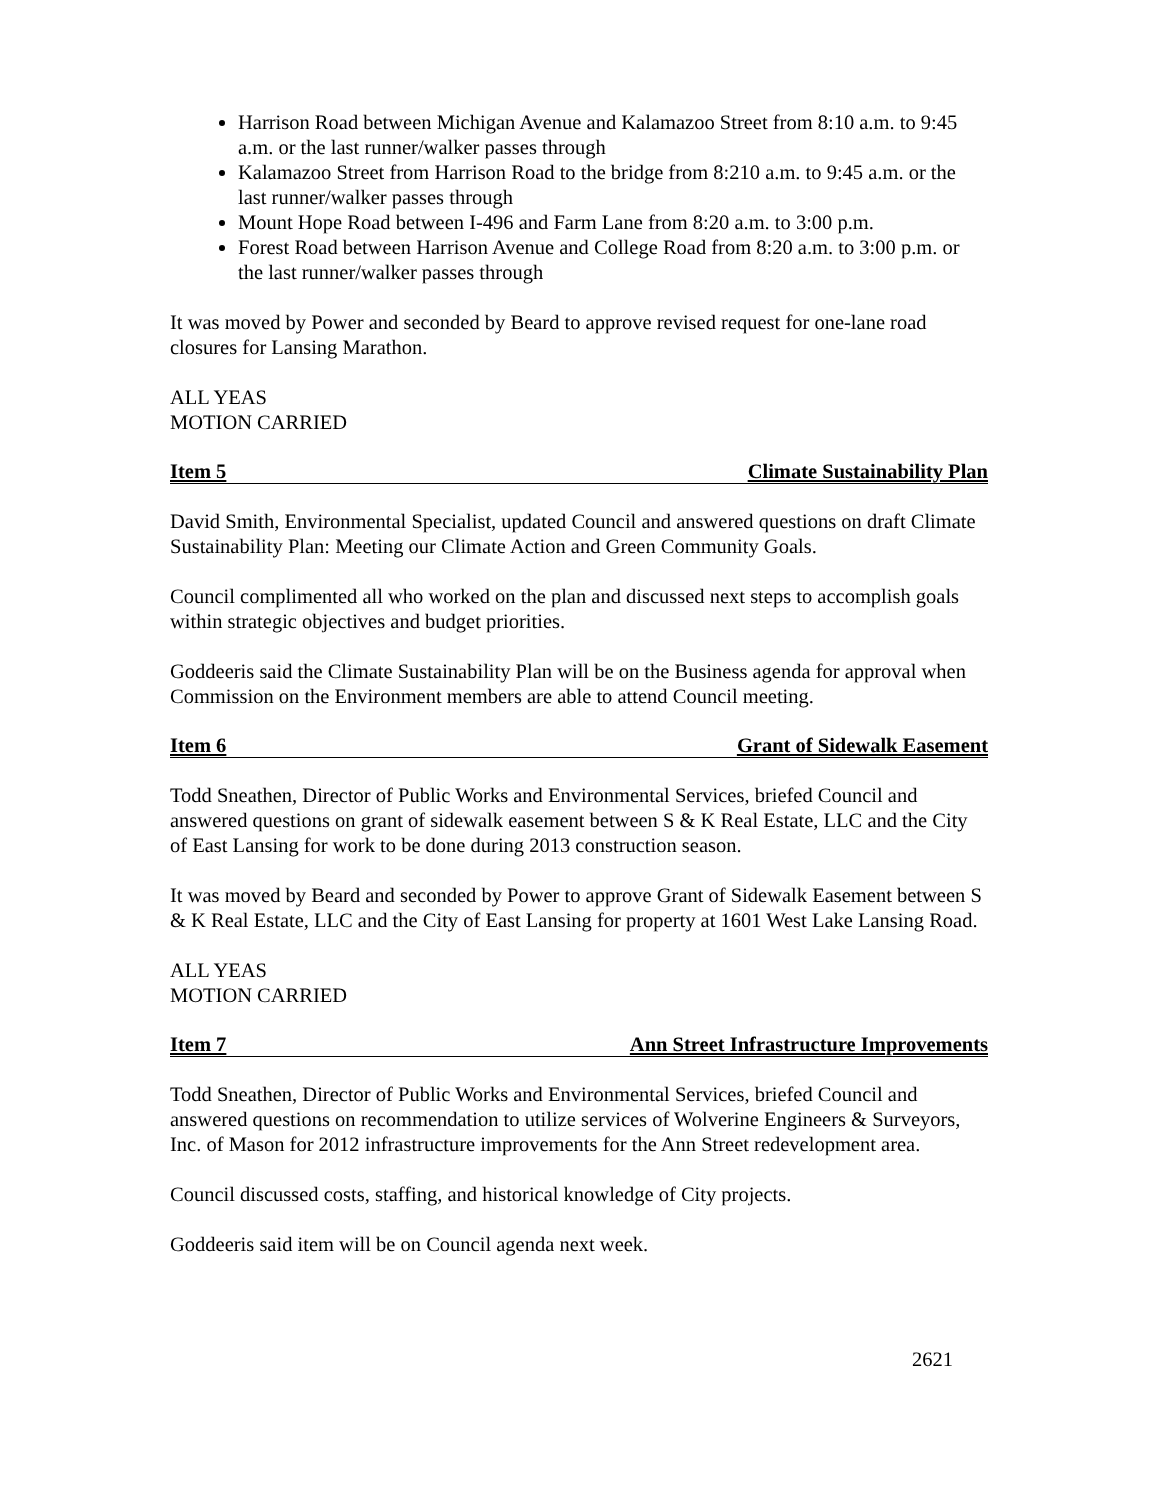Harrison Road between Michigan Avenue and Kalamazoo Street from 8:10 a.m. to 9:45 a.m. or the last runner/walker passes through
Kalamazoo Street from Harrison Road to the bridge from 8:210 a.m. to 9:45 a.m. or the last runner/walker passes through
Mount Hope Road between I-496 and Farm Lane from 8:20 a.m. to 3:00 p.m.
Forest Road between Harrison Avenue and College Road from 8:20 a.m. to 3:00 p.m. or the last runner/walker passes through
It was moved by Power and seconded by Beard to approve revised request for one-lane road closures for Lansing Marathon.
ALL YEAS
MOTION CARRIED
Item 5 Climate Sustainability Plan
David Smith, Environmental Specialist, updated Council and answered questions on draft Climate Sustainability Plan: Meeting our Climate Action and Green Community Goals.
Council complimented all who worked on the plan and discussed next steps to accomplish goals within strategic objectives and budget priorities.
Goddeeris said the Climate Sustainability Plan will be on the Business agenda for approval when Commission on the Environment members are able to attend Council meeting.
Item 6 Grant of Sidewalk Easement
Todd Sneathen, Director of Public Works and Environmental Services, briefed Council and answered questions on grant of sidewalk easement between S & K Real Estate, LLC and the City of East Lansing for work to be done during 2013 construction season.
It was moved by Beard and seconded by Power to approve Grant of Sidewalk Easement between S & K Real Estate, LLC and the City of East Lansing for property at 1601 West Lake Lansing Road.
ALL YEAS
MOTION CARRIED
Item 7 Ann Street Infrastructure Improvements
Todd Sneathen, Director of Public Works and Environmental Services, briefed Council and answered questions on recommendation to utilize services of Wolverine Engineers & Surveyors, Inc. of Mason for 2012 infrastructure improvements for the Ann Street redevelopment area.
Council discussed costs, staffing, and historical knowledge of City projects.
Goddeeris said item will be on Council agenda next week.
2621